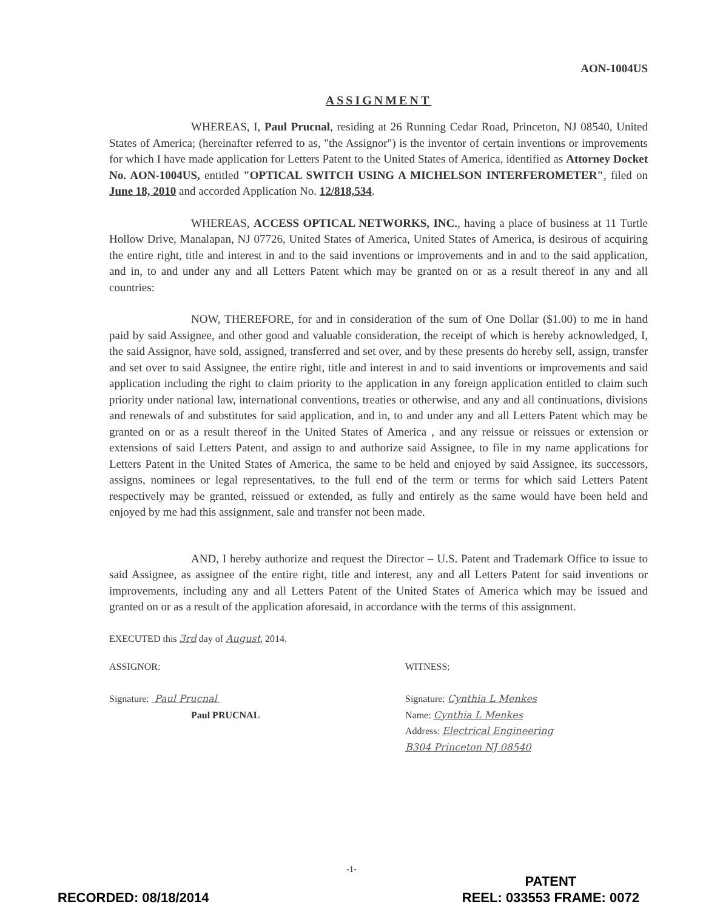AON-1004US
ASSIGNMENT
WHEREAS, I, Paul Prucnal, residing at 26 Running Cedar Road, Princeton, NJ 08540, United States of America; (hereinafter referred to as, "the Assignor") is the inventor of certain inventions or improvements for which I have made application for Letters Patent to the United States of America, identified as Attorney Docket No. AON-1004US, entitled "OPTICAL SWITCH USING A MICHELSON INTERFEROMETER", filed on June 18, 2010 and accorded Application No. 12/818,534.
WHEREAS, ACCESS OPTICAL NETWORKS, INC., having a place of business at 11 Turtle Hollow Drive, Manalapan, NJ 07726, United States of America, United States of America, is desirous of acquiring the entire right, title and interest in and to the said inventions or improvements and in and to the said application, and in, to and under any and all Letters Patent which may be granted on or as a result thereof in any and all countries:
NOW, THEREFORE, for and in consideration of the sum of One Dollar ($1.00) to me in hand paid by said Assignee, and other good and valuable consideration, the receipt of which is hereby acknowledged, I, the said Assignor, have sold, assigned, transferred and set over, and by these presents do hereby sell, assign, transfer and set over to said Assignee, the entire right, title and interest in and to said inventions or improvements and said application including the right to claim priority to the application in any foreign application entitled to claim such priority under national law, international conventions, treaties or otherwise, and any and all continuations, divisions and renewals of and substitutes for said application, and in, to and under any and all Letters Patent which may be granted on or as a result thereof in the United States of America , and any reissue or reissues or extension or extensions of said Letters Patent, and assign to and authorize said Assignee, to file in my name applications for Letters Patent in the United States of America, the same to be held and enjoyed by said Assignee, its successors, assigns, nominees or legal representatives, to the full end of the term or terms for which said Letters Patent respectively may be granted, reissued or extended, as fully and entirely as the same would have been held and enjoyed by me had this assignment, sale and transfer not been made.
AND, I hereby authorize and request the Director – U.S. Patent and Trademark Office to issue to said Assignee, as assignee of the entire right, title and interest, any and all Letters Patent for said inventions or improvements, including any and all Letters Patent of the United States of America which may be issued and granted on or as a result of the application aforesaid, in accordance with the terms of this assignment.
EXECUTED this 3rd day of August, 2014.
ASSIGNOR:
Signature: Paul Prucnal
Paul PRUCNAL
WITNESS:
Signature: Cynthia L Menkes
Name: Cynthia L Menkes
Address: Electrical Engineering
B304 Princeton NJ 08540
-1-
RECORDED: 08/18/2014
PATENT
REEL: 033553 FRAME: 0072